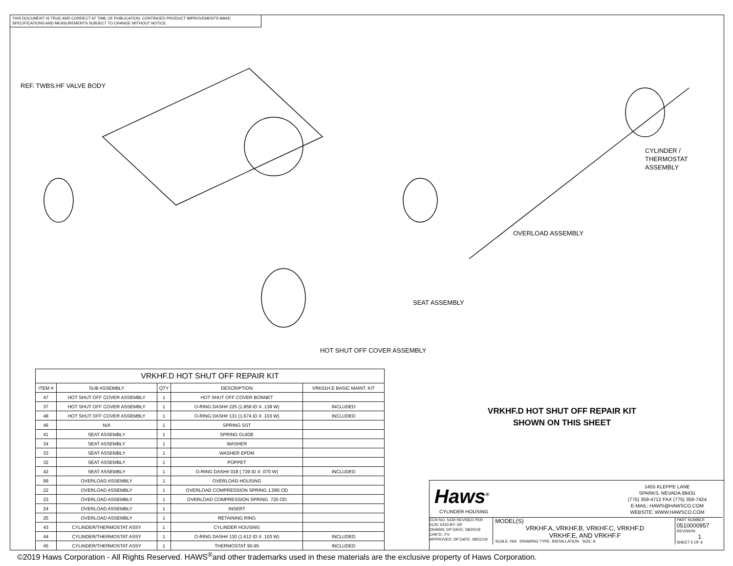THIS DOCUMENT IS TRUE AND CORRECT AT TIME OF PUBLICATION. CONTINUED PRODUCT IMPROVEMENTS MAKE SPECIFICATIONS AND MEASUREMENTS SUBJECT TO CHANGE WITHOUT NOTICE.
REF. TWBS.HF VALVE BODY
CYLINDER /
THERMOSTAT
ASSEMBLY
OVERLOAD ASSEMBLY
SEAT ASSEMBLY
HOT SHUT OFF COVER ASSEMBLY
| VRKHF.D HOT SHUT OFF REPAIR KIT | | | | |
| --- | --- | --- | --- | --- |
| ITEM # | SUB ASSEMBLY | QTY | DESCRIPTION | VRK01H.E BASIC MAINT. KIT |
| 47 | HOT SHUT OFF COVER ASSEMBLY | 1 | HOT SHUT OFF COVER BONNET | |
| 37 | HOT SHUT OFF COVER ASSEMBLY | 1 | O-RING DASH# 225 (1.859 ID X .139 W) | INCLUDED |
| 48 | HOT SHUT OFF COVER ASSEMBLY | 1 | O-RING DASH# 131 (1.674 ID X .103 W) | INCLUDED |
| 46 | N/A | 1 | SPRING SST | |
| 41 | SEAT ASSEMBLY | 1 | SPRING GUIDE | |
| 34 | SEAT ASSEMBLY | 1 | WASHER | |
| 33 | SEAT ASSEMBLY | 1 | WASHER EPDM | |
| 32 | SEAT ASSEMBLY | 1 | POPPET | |
| 42 | SEAT ASSEMBLY | 1 | O-RING DASH# 018 (.739 ID X .070 W) | INCLUDED |
| 99 | OVERLOAD ASSEMBLY | 1 | OVERLOAD HOUSING | |
| 22 | OVERLOAD ASSEMBLY | 1 | OVERLOAD COMPRESSION SPRING 1.095 OD | |
| 23 | OVERLOAD ASSEMBLY | 1 | OVERLOAD COMPRESSION SPRING .720 OD | |
| 24 | OVERLOAD ASSEMBLY | 1 | INSERT | |
| 25 | OVERLOAD ASSEMBLY | 1 | RETAINING RING | |
| 43 | CYLINDER/THERMOSTAT ASSY | 1 | CYLINDER HOUSING | |
| 44 | CYLINDER/THERMOSTAT ASSY | 1 | O-RING DASH# 130 (1.612 ID X .103 W) | INCLUDED |
| 45 | CYLINDER/THERMOSTAT ASSY | 1 | THERMOSTAT 90-95 | INCLUDED |
VRKHF.D HOT SHUT OFF REPAIR KIT
SHOWN ON THIS SHEET
Haws<sup>®</sup>
CYLINDER HOUSING
1455 KLEPPE LANE
SPARKS, NEVADA 89431
(775) 359-4712 FAX (775) 359-7424
E-MAIL: HAWS@HAWSCO.COM
WEBSITE: WWW.HAWSCO.COM
ECN NO. 5430 REVISED PER ECN: 5430 BY: DP
DRAWN: DP DATE: 08/20/19 CHK'D.: FV
APPROVED: DP DATE: 08/21/19
MODEL(S)
VRKHF.A, VRKHF.B, VRKHF.C, VRKHF.D
VRKHF.E, AND VRKHF.F
SCALE: N/A DRAWING TYPE: INSTALLATION SIZE: A
PART NUMBER
0510000957
REVISION
1
SHEET 5 OF 6
©2019 Haws Corporation - All Rights Reserved. HAWS<sup>®</sup>and other trademarks used in these materials are the exclusive property of Haws Corporation.